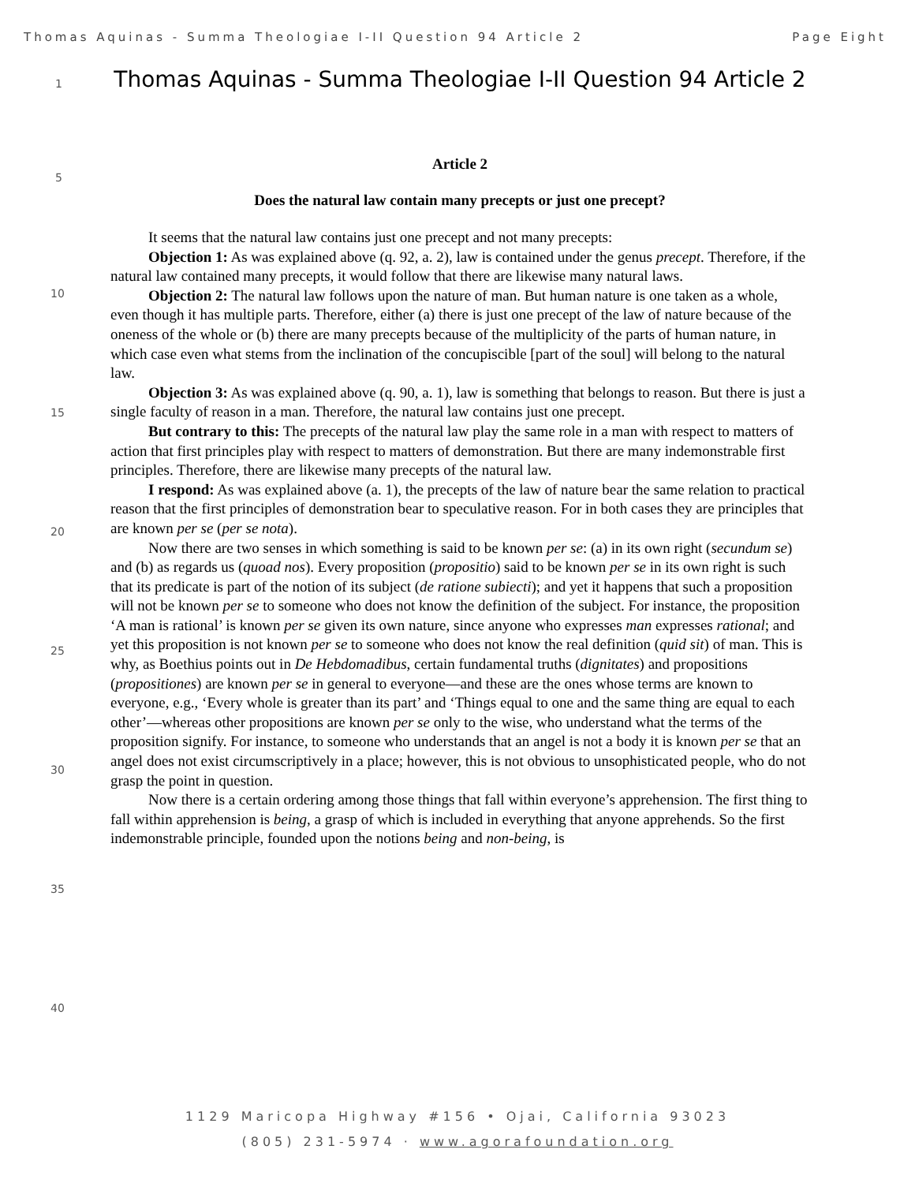Thomas Aquinas - Summa Theologiae I-II Question 94 Article 2 Page Eight
1
5
10
15
20
25
30
35
40
Thomas Aquinas - Summa Theologiae I-II Question 94 Article 2
Article 2
Does the natural law contain many precepts or just one precept?
It seems that the natural law contains just one precept and not many precepts:
Objection 1: As was explained above (q. 92, a. 2), law is contained under the genus precept. Therefore, if the natural law contained many precepts, it would follow that there are likewise many natural laws.
Objection 2: The natural law follows upon the nature of man. But human nature is one taken as a whole, even though it has multiple parts. Therefore, either (a) there is just one precept of the law of nature because of the oneness of the whole or (b) there are many precepts because of the multiplicity of the parts of human nature, in which case even what stems from the inclination of the concupiscible [part of the soul] will belong to the natural law.
Objection 3: As was explained above (q. 90, a. 1), law is something that belongs to reason. But there is just a single faculty of reason in a man. Therefore, the natural law contains just one precept.
But contrary to this: The precepts of the natural law play the same role in a man with respect to matters of action that first principles play with respect to matters of demonstration. But there are many indemonstrable first principles. Therefore, there are likewise many precepts of the natural law.
I respond: As was explained above (a. 1), the precepts of the law of nature bear the same relation to practical reason that the first principles of demonstration bear to speculative reason. For in both cases they are principles that are known per se (per se nota).
Now there are two senses in which something is said to be known per se: (a) in its own right (secundum se) and (b) as regards us (quoad nos). Every proposition (propositio) said to be known per se in its own right is such that its predicate is part of the notion of its subject (de ratione subiecti); and yet it happens that such a proposition will not be known per se to someone who does not know the definition of the subject. For instance, the proposition ‘A man is rational’ is known per se given its own nature, since anyone who expresses man expresses rational; and yet this proposition is not known per se to someone who does not know the real definition (quid sit) of man. This is why, as Boethius points out in De Hebdomadibus, certain fundamental truths (dignitates) and propositions (propositiones) are known per se in general to everyone—and these are the ones whose terms are known to everyone, e.g., ‘Every whole is greater than its part’ and ‘Things equal to one and the same thing are equal to each other’—whereas other propositions are known per se only to the wise, who understand what the terms of the proposition signify. For instance, to someone who understands that an angel is not a body it is known per se that an angel does not exist circumscriptively in a place; however, this is not obvious to unsophisticated people, who do not grasp the point in question.
Now there is a certain ordering among those things that fall within everyone’s apprehension. The first thing to fall within apprehension is being, a grasp of which is included in everything that anyone apprehends. So the first indemonstrable principle, founded upon the notions being and non-being, is
1129 Maricopa Highway #156 • Ojai, California 93023
(805) 231-5974 · www.agorafoundation.org